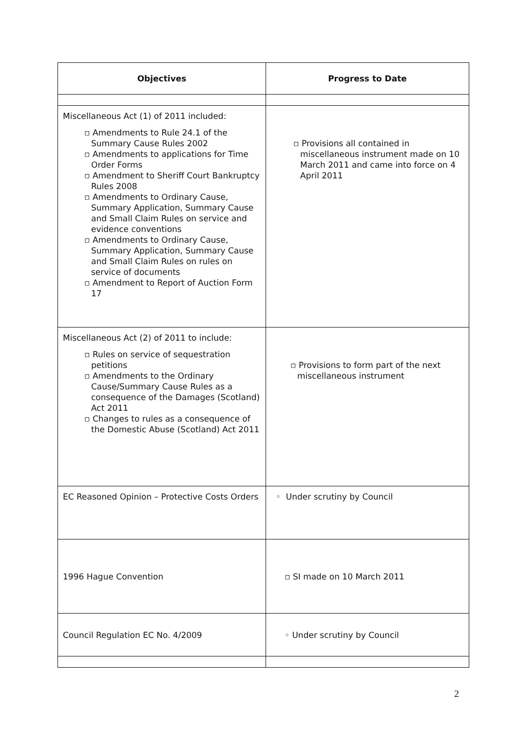| Objectives | Progress to Date |
| --- | --- |
| Miscellaneous Act (1) of 2011 included: ▫ Amendments to Rule 24.1 of the Summary Cause Rules 2002 ▫ Amendments to applications for Time Order Forms ▫ Amendment to Sheriff Court Bankruptcy Rules 2008 ▫ Amendments to Ordinary Cause, Summary Application, Summary Cause and Small Claim Rules on service and evidence conventions ▫ Amendments to Ordinary Cause, Summary Application, Summary Cause and Small Claim Rules on rules on service of documents ▫ Amendment to Report of Auction Form 17 | ▫ Provisions all contained in miscellaneous instrument made on 10 March 2011 and came into force on 4 April 2011 |
| Miscellaneous Act (2) of 2011 to include: ▫ Rules on service of sequestration petitions ▫ Amendments to the Ordinary Cause/Summary Cause Rules as a consequence of the Damages (Scotland) Act 2011 ▫ Changes to rules as a consequence of the Domestic Abuse (Scotland) Act 2011 | ▫ Provisions to form part of the next miscellaneous instrument |
| EC Reasoned Opinion – Protective Costs Orders | ◦ Under scrutiny by Council |
| 1996 Hague Convention | ▫ SI made on 10 March 2011 |
| Council Regulation EC No. 4/2009 | ◦ Under scrutiny by Council |
2